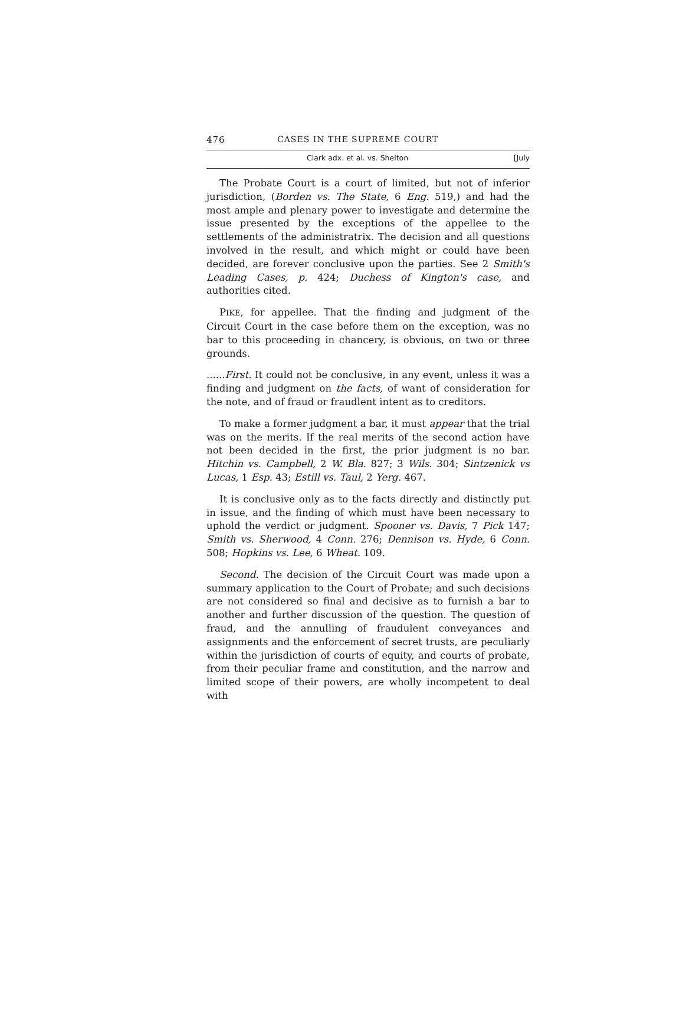476 CASES IN THE SUPREME COURT
Clark adx. et al. vs. Shelton [July
The Probate Court is a court of limited, but not of inferior jurisdiction, (Borden vs. The State, 6 Eng. 519,) and had the most ample and plenary power to investigate and determine the issue presented by the exceptions of the appellee to the settlements of the administratrix. The decision and all questions involved in the result, and which might or could have been decided, are forever conclusive upon the parties. See 2 Smith's Leading Cases, p. 424; Duchess of Kington's case, and authorities cited.
PIKE, for appellee. That the finding and judgment of the Circuit Court in the case before them on the exception, was no bar to this proceeding in chancery, is obvious, on two or three grounds.
......First. It could not be conclusive, in any event, unless it was a finding and judgment on the facts, of want of consideration for the note, and of fraud or fraudlent intent as to creditors.
To make a former judgment a bar, it must appear that the trial was on the merits. If the real merits of the second action have not been decided in the first, the prior judgment is no bar. Hitchin vs. Campbell, 2 W. Bla. 827; 3 Wils. 304; Sintzenick vs Lucas, 1 Esp. 43; Estill vs. Taul, 2 Yerg. 467.
It is conclusive only as to the facts directly and distinctly put in issue, and the finding of which must have been necessary to uphold the verdict or judgment. Spooner vs. Davis, 7 Pick 147; Smith vs. Sherwood, 4 Conn. 276; Dennison vs. Hyde, 6 Conn. 508; Hopkins vs. Lee, 6 Wheat. 109.
Second. The decision of the Circuit Court was made upon a summary application to the Court of Probate; and such decisions are not considered so final and decisive as to furnish a bar to another and further discussion of the question. The question of fraud, and the annulling of fraudulent conveyances and assignments and the enforcement of secret trusts, are peculiarly within the jurisdiction of courts of equity, and courts of probate, from their peculiar frame and constitution, and the narrow and limited scope of their powers, are wholly incompetent to deal with